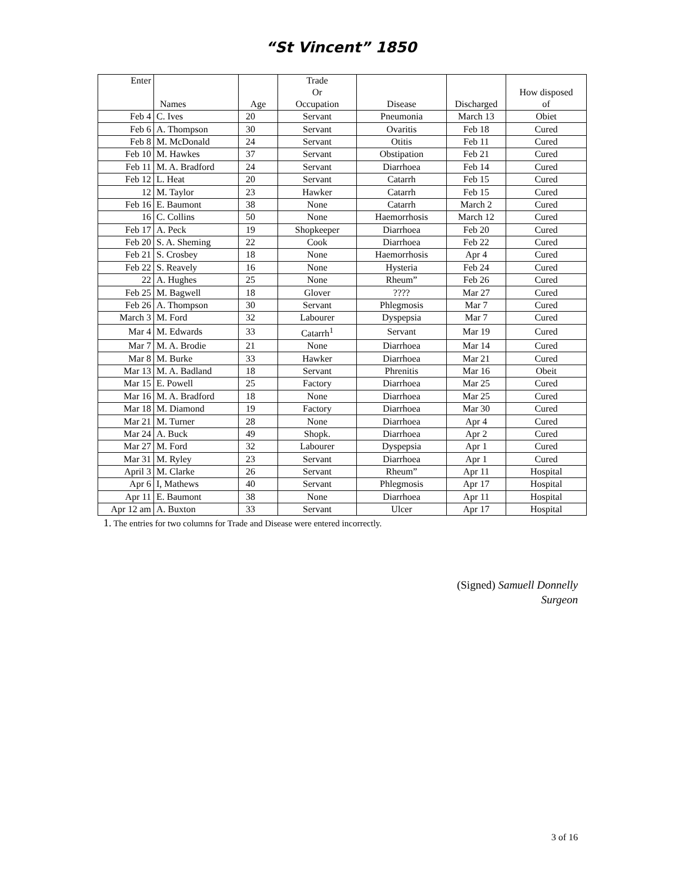“St Vincent” 1850
| Enter | Names | Age | Trade Or Occupation | Disease | Discharged | How disposed of |
| --- | --- | --- | --- | --- | --- | --- |
| Feb 4 | C. Ives | 20 | Servant | Pneumonia | March 13 | Obiet |
| Feb 6 | A. Thompson | 30 | Servant | Ovaritis | Feb 18 | Cured |
| Feb 8 | M. McDonald | 24 | Servant | Otitis | Feb 11 | Cured |
| Feb 10 | M. Hawkes | 37 | Servant | Obstipation | Feb 21 | Cured |
| Feb 11 | M. A. Bradford | 24 | Servant | Diarrhoea | Feb 14 | Cured |
| Feb 12 | L. Heat | 20 | Servant | Catarrh | Feb 15 | Cured |
| 12 | M. Taylor | 23 | Hawker | Catarrh | Feb 15 | Cured |
| Feb 16 | E. Baumont | 38 | None | Catarrh | March 2 | Cured |
| 16 | C. Collins | 50 | None | Haemorrhosis | March 12 | Cured |
| Feb 17 | A. Peck | 19 | Shopkeeper | Diarrhoea | Feb 20 | Cured |
| Feb 20 | S. A. Sheming | 22 | Cook | Diarrhoea | Feb 22 | Cured |
| Feb 21 | S. Crosbey | 18 | None | Haemorrhosis | Apr 4 | Cured |
| Feb 22 | S. Reavely | 16 | None | Hysteria | Feb 24 | Cured |
| 22 | A. Hughes | 25 | None | Rheum” | Feb 26 | Cured |
| Feb 25 | M. Bagwell | 18 | Glover | ???? | Mar 27 | Cured |
| Feb 26 | A. Thompson | 30 | Servant | Phlegmosis | Mar 7 | Cured |
| March 3 | M. Ford | 32 | Labourer | Dyspepsia | Mar 7 | Cured |
| Mar 4 | M. Edwards | 33 | Catarrh<sup>1</sup> | Servant | Mar 19 | Cured |
| Mar 7 | M. A. Brodie | 21 | None | Diarrhoea | Mar 14 | Cured |
| Mar 8 | M. Burke | 33 | Hawker | Diarrhoea | Mar 21 | Cured |
| Mar 13 | M. A. Badland | 18 | Servant | Phrenitis | Mar 16 | Obeit |
| Mar 15 | E. Powell | 25 | Factory | Diarrhoea | Mar 25 | Cured |
| Mar 16 | M. A. Bradford | 18 | None | Diarrhoea | Mar 25 | Cured |
| Mar 18 | M. Diamond | 19 | Factory | Diarrhoea | Mar 30 | Cured |
| Mar 21 | M. Turner | 28 | None | Diarrhoea | Apr 4 | Cured |
| Mar 24 | A. Buck | 49 | Shopk. | Diarrhoea | Apr 2 | Cured |
| Mar 27 | M. Ford | 32 | Labourer | Dyspepsia | Apr 1 | Cured |
| Mar 31 | M. Ryley | 23 | Servant | Diarrhoea | Apr 1 | Cured |
| April 3 | M. Clarke | 26 | Servant | Rheum” | Apr 11 | Hospital |
| Apr 6 | I, Mathews | 40 | Servant | Phlegmosis | Apr 17 | Hospital |
| Apr 11 | E. Baumont | 38 | None | Diarrhoea | Apr 11 | Hospital |
| Apr 12 am | A. Buxton | 33 | Servant | Ulcer | Apr 17 | Hospital |
1. The entries for two columns for Trade and Disease were entered incorrectly.
(Signed) Samuell Donnelly
Surgeon
3 of 16